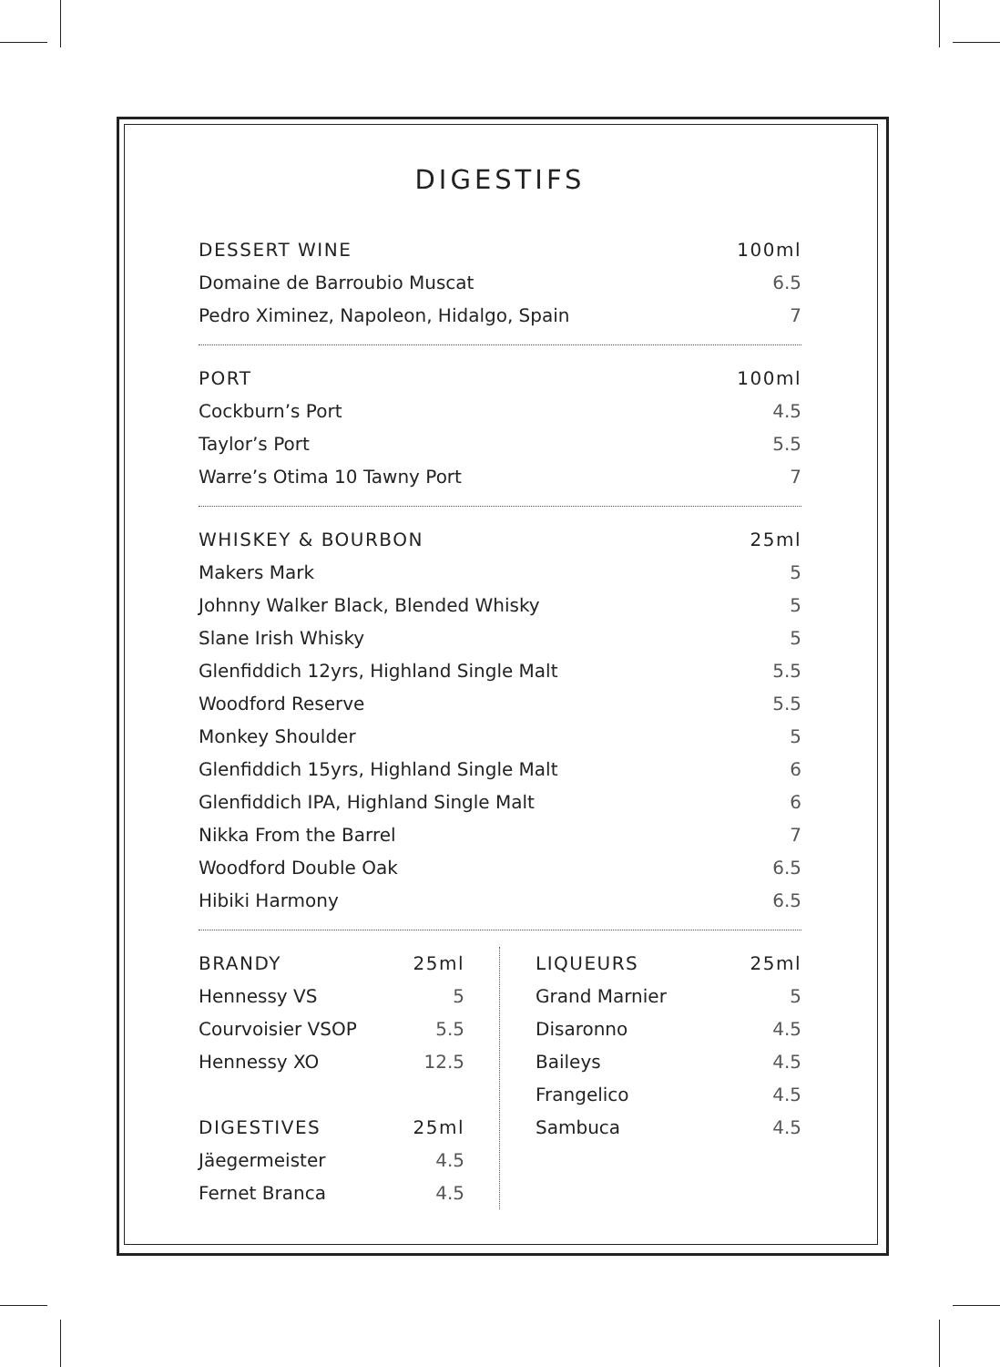DIGESTIFS
| DESSERT WINE | 100ml |
| --- | --- |
| Domaine de Barroubio Muscat | 6.5 |
| Pedro Ximinez, Napoleon, Hidalgo, Spain | 7 |
| PORT | 100ml |
| --- | --- |
| Cockburn’s Port | 4.5 |
| Taylor’s Port | 5.5 |
| Warre’s Otima 10 Tawny Port | 7 |
| WHISKEY & BOURBON | 25ml |
| --- | --- |
| Makers Mark | 5 |
| Johnny Walker Black, Blended Whisky | 5 |
| Slane Irish Whisky | 5 |
| Glenfiddich 12yrs, Highland Single Malt | 5.5 |
| Woodford Reserve | 5.5 |
| Monkey Shoulder | 5 |
| Glenfiddich 15yrs, Highland Single Malt | 6 |
| Glenfiddich IPA, Highland Single Malt | 6 |
| Nikka From the Barrel | 7 |
| Woodford Double Oak | 6.5 |
| Hibiki Harmony | 6.5 |
| BRANDY | 25ml |
| --- | --- |
| Hennessy VS | 5 |
| Courvoisier VSOP | 5.5 |
| Hennessy XO | 12.5 |
| DIGESTIVES | 25ml |
| Jäegermeister | 4.5 |
| Fernet Branca | 4.5 |
| LIQUEURS | 25ml |
| --- | --- |
| Grand Marnier | 5 |
| Disaronno | 4.5 |
| Baileys | 4.5 |
| Frangelico | 4.5 |
| Sambuca | 4.5 |